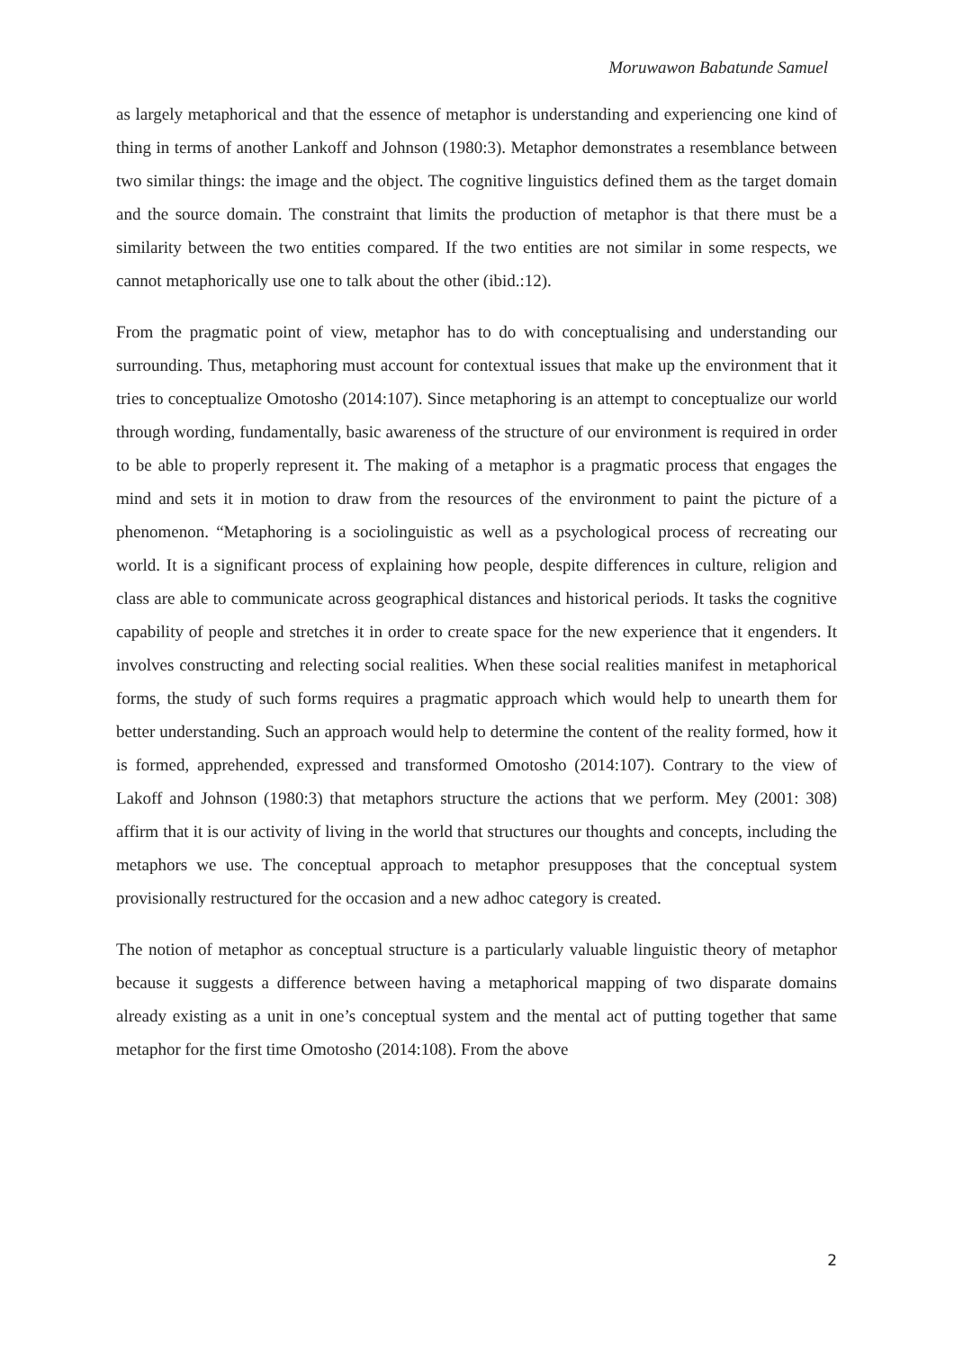Moruwawon Babatunde Samuel
as largely metaphorical and that the essence of metaphor is understanding and experiencing one kind of thing in terms of another Lankoff and Johnson (1980:3). Metaphor demonstrates a resemblance between two similar things: the image and the object. The cognitive linguistics defined them as the target domain and the source domain. The constraint that limits the production of metaphor is that there must be a similarity between the two entities compared. If the two entities are not similar in some respects, we cannot metaphorically use one to talk about the other (ibid.:12).
From the pragmatic point of view, metaphor has to do with conceptualising and understanding our surrounding. Thus, metaphoring must account for contextual issues that make up the environment that it tries to conceptualize Omotosho (2014:107). Since metaphoring is an attempt to conceptualize our world through wording, fundamentally, basic awareness of the structure of our environment is required in order to be able to properly represent it. The making of a metaphor is a pragmatic process that engages the mind and sets it in motion to draw from the resources of the environment to paint the picture of a phenomenon. “Metaphoring is a sociolinguistic as well as a psychological process of recreating our world. It is a significant process of explaining how people, despite differences in culture, religion and class are able to communicate across geographical distances and historical periods. It tasks the cognitive capability of people and stretches it in order to create space for the new experience that it engenders. It involves constructing and relecting social realities. When these social realities manifest in metaphorical forms, the study of such forms requires a pragmatic approach which would help to unearth them for better understanding. Such an approach would help to determine the content of the reality formed, how it is formed, apprehended, expressed and transformed Omotosho (2014:107). Contrary to the view of Lakoff and Johnson (1980:3) that metaphors structure the actions that we perform. Mey (2001: 308) affirm that it is our activity of living in the world that structures our thoughts and concepts, including the metaphors we use. The conceptual approach to metaphor presupposes that the conceptual system provisionally restructured for the occasion and a new adhoc category is created.
The notion of metaphor as conceptual structure is a particularly valuable linguistic theory of metaphor because it suggests a difference between having a metaphorical mapping of two disparate domains already existing as a unit in one’s conceptual system and the mental act of putting together that same metaphor for the first time Omotosho (2014:108). From the above
2